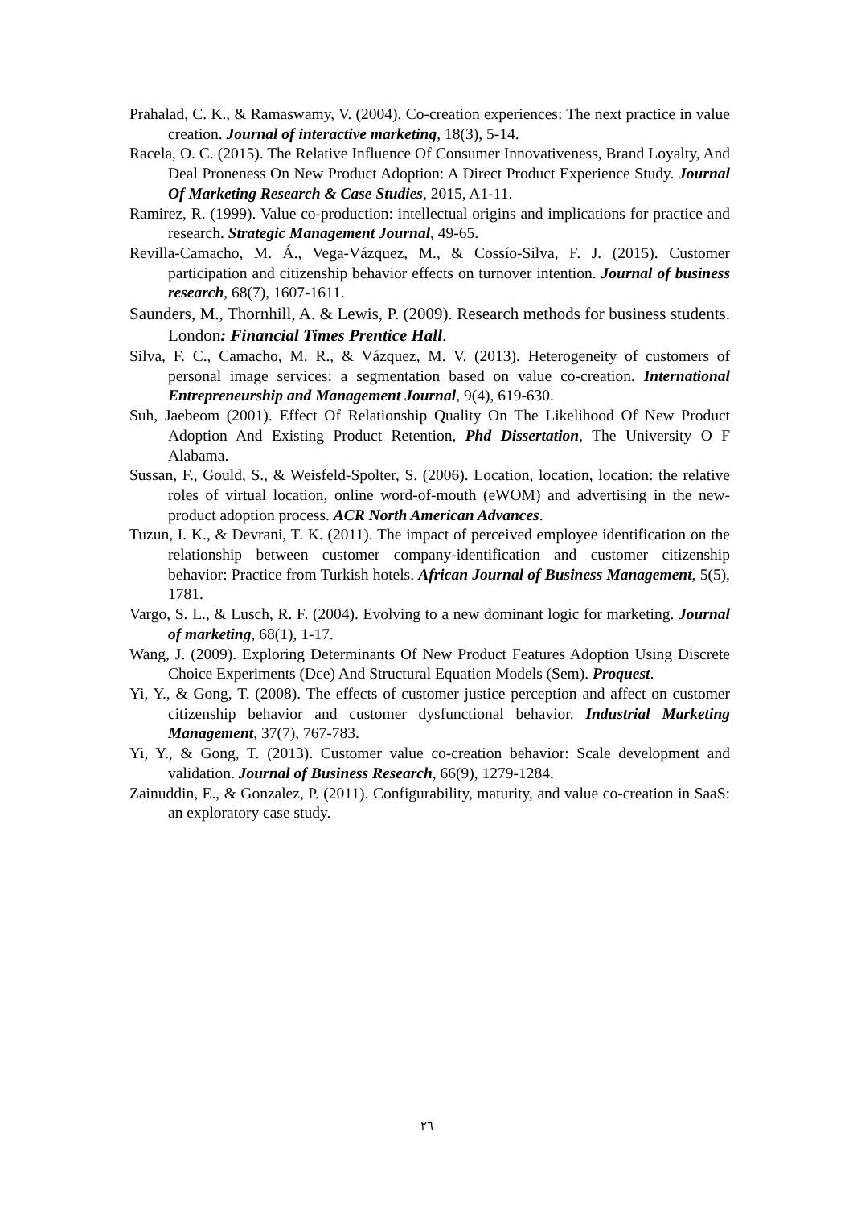Prahalad, C. K., & Ramaswamy, V. (2004). Co-creation experiences: The next practice in value creation. Journal of interactive marketing, 18(3), 5-14.
Racela, O. C. (2015). The Relative Influence Of Consumer Innovativeness, Brand Loyalty, And Deal Proneness On New Product Adoption: A Direct Product Experience Study. Journal Of Marketing Research & Case Studies, 2015, A1-11.
Ramirez, R. (1999). Value co-production: intellectual origins and implications for practice and research. Strategic Management Journal, 49-65.
Revilla-Camacho, M. Á., Vega-Vázquez, M., & Cossío-Silva, F. J. (2015). Customer participation and citizenship behavior effects on turnover intention. Journal of business research, 68(7), 1607-1611.
Saunders, M., Thornhill, A. & Lewis, P. (2009). Research methods for business students. London: Financial Times Prentice Hall.
Silva, F. C., Camacho, M. R., & Vázquez, M. V. (2013). Heterogeneity of customers of personal image services: a segmentation based on value co-creation. International Entrepreneurship and Management Journal, 9(4), 619-630.
Suh, Jaebeom (2001). Effect Of Relationship Quality On The Likelihood Of New Product Adoption And Existing Product Retention, Phd Dissertation, The University O F Alabama.
Sussan, F., Gould, S., & Weisfeld-Spolter, S. (2006). Location, location, location: the relative roles of virtual location, online word-of-mouth (eWOM) and advertising in the new-product adoption process. ACR North American Advances.
Tuzun, I. K., & Devrani, T. K. (2011). The impact of perceived employee identification on the relationship between customer company-identification and customer citizenship behavior: Practice from Turkish hotels. African Journal of Business Management, 5(5), 1781.
Vargo, S. L., & Lusch, R. F. (2004). Evolving to a new dominant logic for marketing. Journal of marketing, 68(1), 1-17.
Wang, J. (2009). Exploring Determinants Of New Product Features Adoption Using Discrete Choice Experiments (Dce) And Structural Equation Models (Sem). Proquest.
Yi, Y., & Gong, T. (2008). The effects of customer justice perception and affect on customer citizenship behavior and customer dysfunctional behavior. Industrial Marketing Management, 37(7), 767-783.
Yi, Y., & Gong, T. (2013). Customer value co-creation behavior: Scale development and validation. Journal of Business Research, 66(9), 1279-1284.
Zainuddin, E., & Gonzalez, P. (2011). Configurability, maturity, and value co-creation in SaaS: an exploratory case study.
٢٦